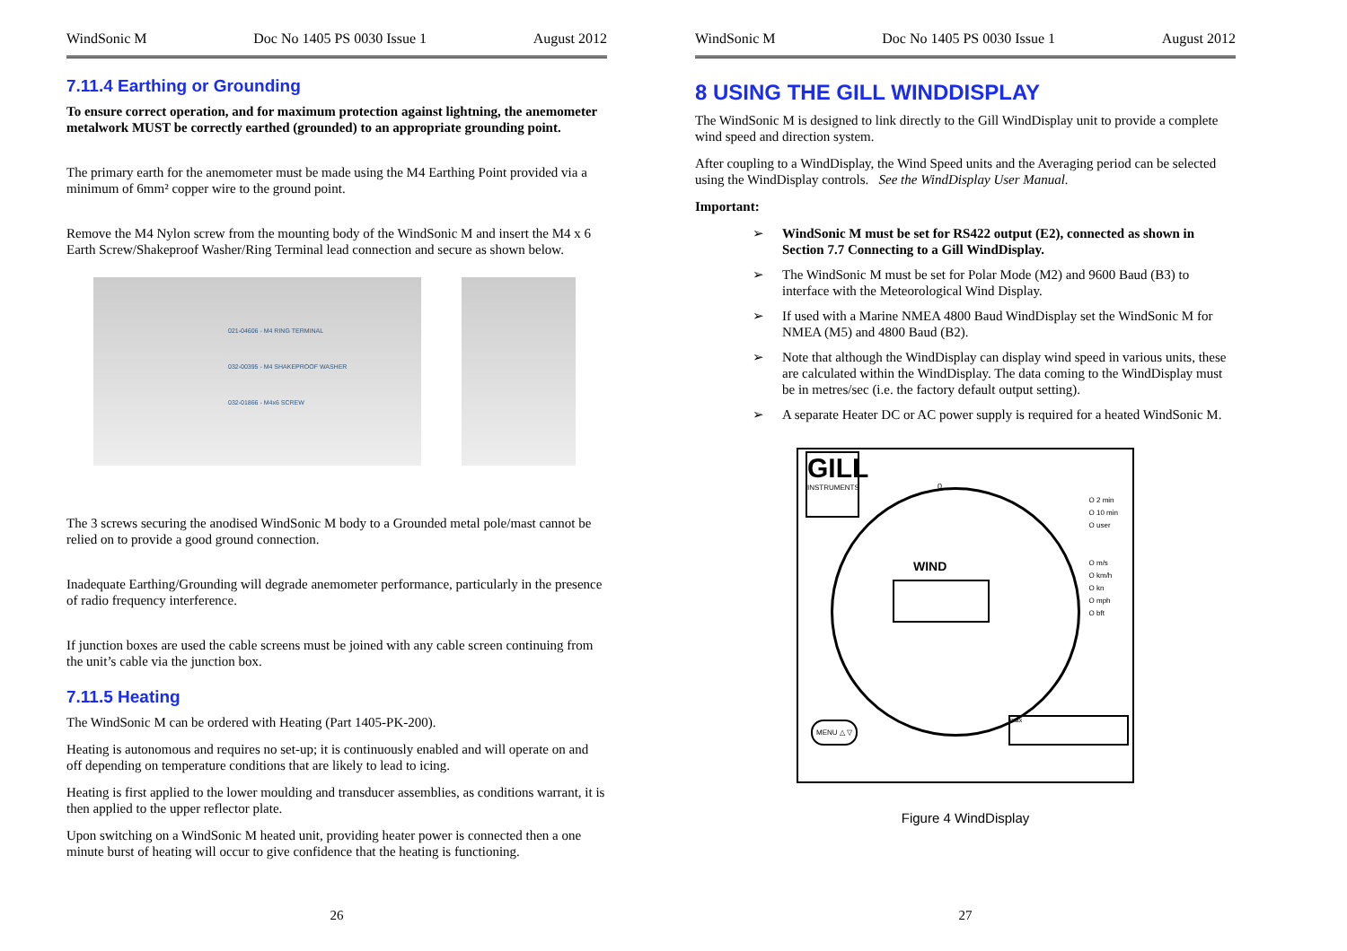WindSonic M Doc No 1405 PS 0030 Issue 1 August 2012
7.11.4 Earthing or Grounding
To ensure correct operation, and for maximum protection against lightning, the anemometer metalwork MUST be correctly earthed (grounded) to an appropriate grounding point.
The primary earth for the anemometer must be made using the M4 Earthing Point provided via a minimum of 6mm² copper wire to the ground point.
Remove the M4 Nylon screw from the mounting body of the WindSonic M and insert the M4 x 6 Earth Screw/Shakeproof Washer/Ring Terminal lead connection and secure as shown below.
021-04606 - M4 RING TERMINAL
032-00395 - M4 SHAKEPROOF WASHER
032-01866 - M4x6 SCREW
The 3 screws securing the anodised WindSonic M body to a Grounded metal pole/mast cannot be relied on to provide a good ground connection.
Inadequate Earthing/Grounding will degrade anemometer performance, particularly in the presence of radio frequency interference.
If junction boxes are used the cable screens must be joined with any cable screen continuing from the unit’s cable via the junction box.
7.11.5 Heating
The WindSonic M can be ordered with Heating (Part 1405-PK-200).
Heating is autonomous and requires no set-up; it is continuously enabled and will operate on and off depending on temperature conditions that are likely to lead to icing.
Heating is first applied to the lower moulding and transducer assemblies, as conditions warrant, it is then applied to the upper reflector plate.
Upon switching on a WindSonic M heated unit, providing heater power is connected then a one minute burst of heating will occur to give confidence that the heating is functioning.
26
WindSonic M Doc No 1405 PS 0030 Issue 1 August 2012
8 USING THE GILL WINDDISPLAY
The WindSonic M is designed to link directly to the Gill WindDisplay unit to provide a complete wind speed and direction system.
After coupling to a WindDisplay, the Wind Speed units and the Averaging period can be selected using the WindDisplay controls. See the WindDisplay User Manual.
Important:
➢ WindSonic M must be set for RS422 output (E2), connected as shown in Section 7.7 Connecting to a Gill WindDisplay.
➢ The WindSonic M must be set for Polar Mode (M2) and 9600 Baud (B3) to interface with the Meteorological Wind Display.
➢ If used with a Marine NMEA 4800 Baud WindDisplay set the WindSonic M for NMEA (M5) and 4800 Baud (B2).
➢ Note that although the WindDisplay can display wind speed in various units, these are calculated within the WindDisplay. The data coming to the WindDisplay must be in metres/sec (i.e. the factory default output setting).
➢ A separate Heater DC or AC power supply is required for a heated WindSonic M.
GILL
INSTRUMENTS
WIND
0
O 2 min
O 10 min
O user
O m/s
O km/h
O kn
O mph
O bft
MENU △ ▽ max
Figure 4 WindDisplay
27